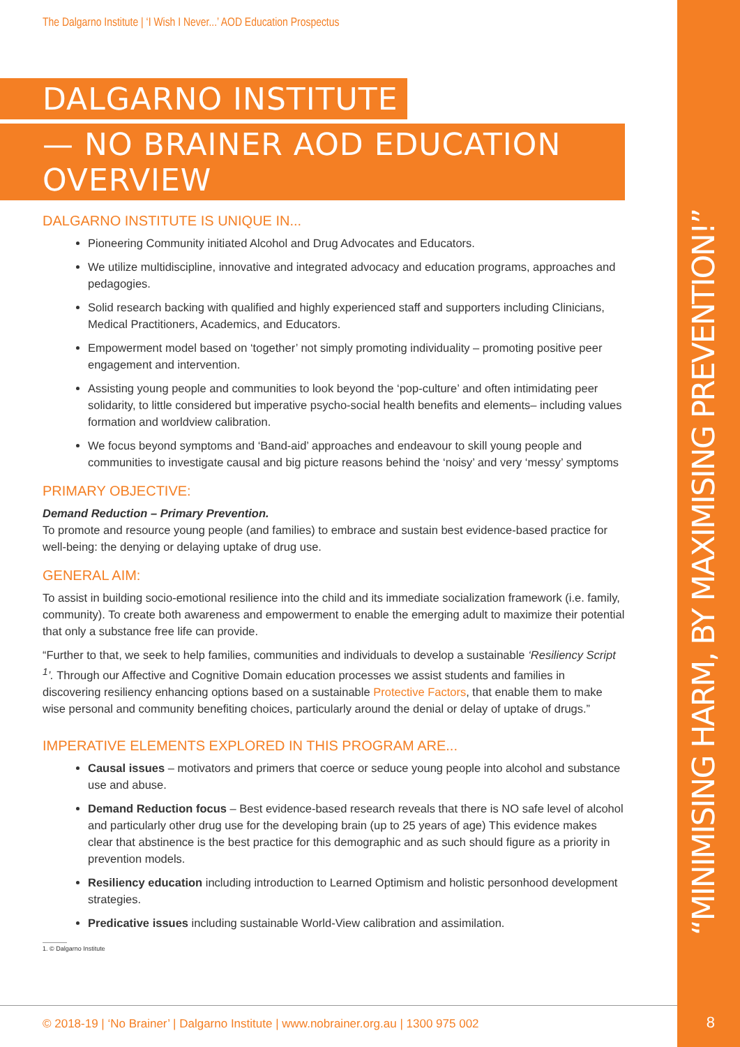“MINIMISING HARM, BY MAXIMISING PREVENTION!”
8
The Dalgarno Institute | ‘I Wish I Never...’ AOD Education Prospectus
DALGARNO INSTITUTE
— NO BRAINER AOD EDUCATION OVERVIEW
DALGARNO INSTITUTE IS UNIQUE IN...
Pioneering Community initiated Alcohol and Drug Advocates and Educators.
We utilize multidiscipline, innovative and integrated advocacy and education programs, approaches and pedagogies.
Solid research backing with qualified and highly experienced staff and supporters including Clinicians, Medical Practitioners, Academics, and Educators.
Empowerment model based on ‘together’ not simply promoting individuality – promoting positive peer engagement and intervention.
Assisting young people and communities to look beyond the ‘pop-culture’ and often intimidating peer solidarity, to little considered but imperative psycho-social health benefits and elements– including values formation and worldview calibration.
We focus beyond symptoms and ‘Band-aid’ approaches and endeavour to skill young people and communities to investigate causal and big picture reasons behind the ‘noisy’ and very ‘messy’ symptoms
PRIMARY OBJECTIVE:
Demand Reduction – Primary Prevention.
To promote and resource young people (and families) to embrace and sustain best evidence-based practice for well-being: the denying or delaying uptake of drug use.
GENERAL AIM:
To assist in building socio-emotional resilience into the child and its immediate socialization framework (i.e. family, community). To create both awareness and empowerment to enable the emerging adult to maximize their potential that only a substance free life can provide.
“Further to that, we seek to help families, communities and individuals to develop a sustainable ‘Resiliency Script <sup>1</sup>’. Through our Affective and Cognitive Domain education processes we assist students and families in discovering resiliency enhancing options based on a sustainable Protective Factors, that enable them to make wise personal and community benefiting choices, particularly around the denial or delay of uptake of drugs.”
IMPERATIVE ELEMENTS EXPLORED IN THIS PROGRAM ARE...
Causal issues – motivators and primers that coerce or seduce young people into alcohol and substance use and abuse.
Demand Reduction focus – Best evidence-based research reveals that there is NO safe level of alcohol and particularly other drug use for the developing brain (up to 25 years of age) This evidence makes clear that abstinence is the best practice for this demographic and as such should figure as a priority in prevention models.
Resiliency education including introduction to Learned Optimism and holistic personhood development strategies.
Predicative issues including sustainable World-View calibration and assimilation.
1. © Dalgarno Institute
© 2018-19 | ‘No Brainer’ | Dalgarno Institute | www.nobrainer.org.au | 1300 975 002